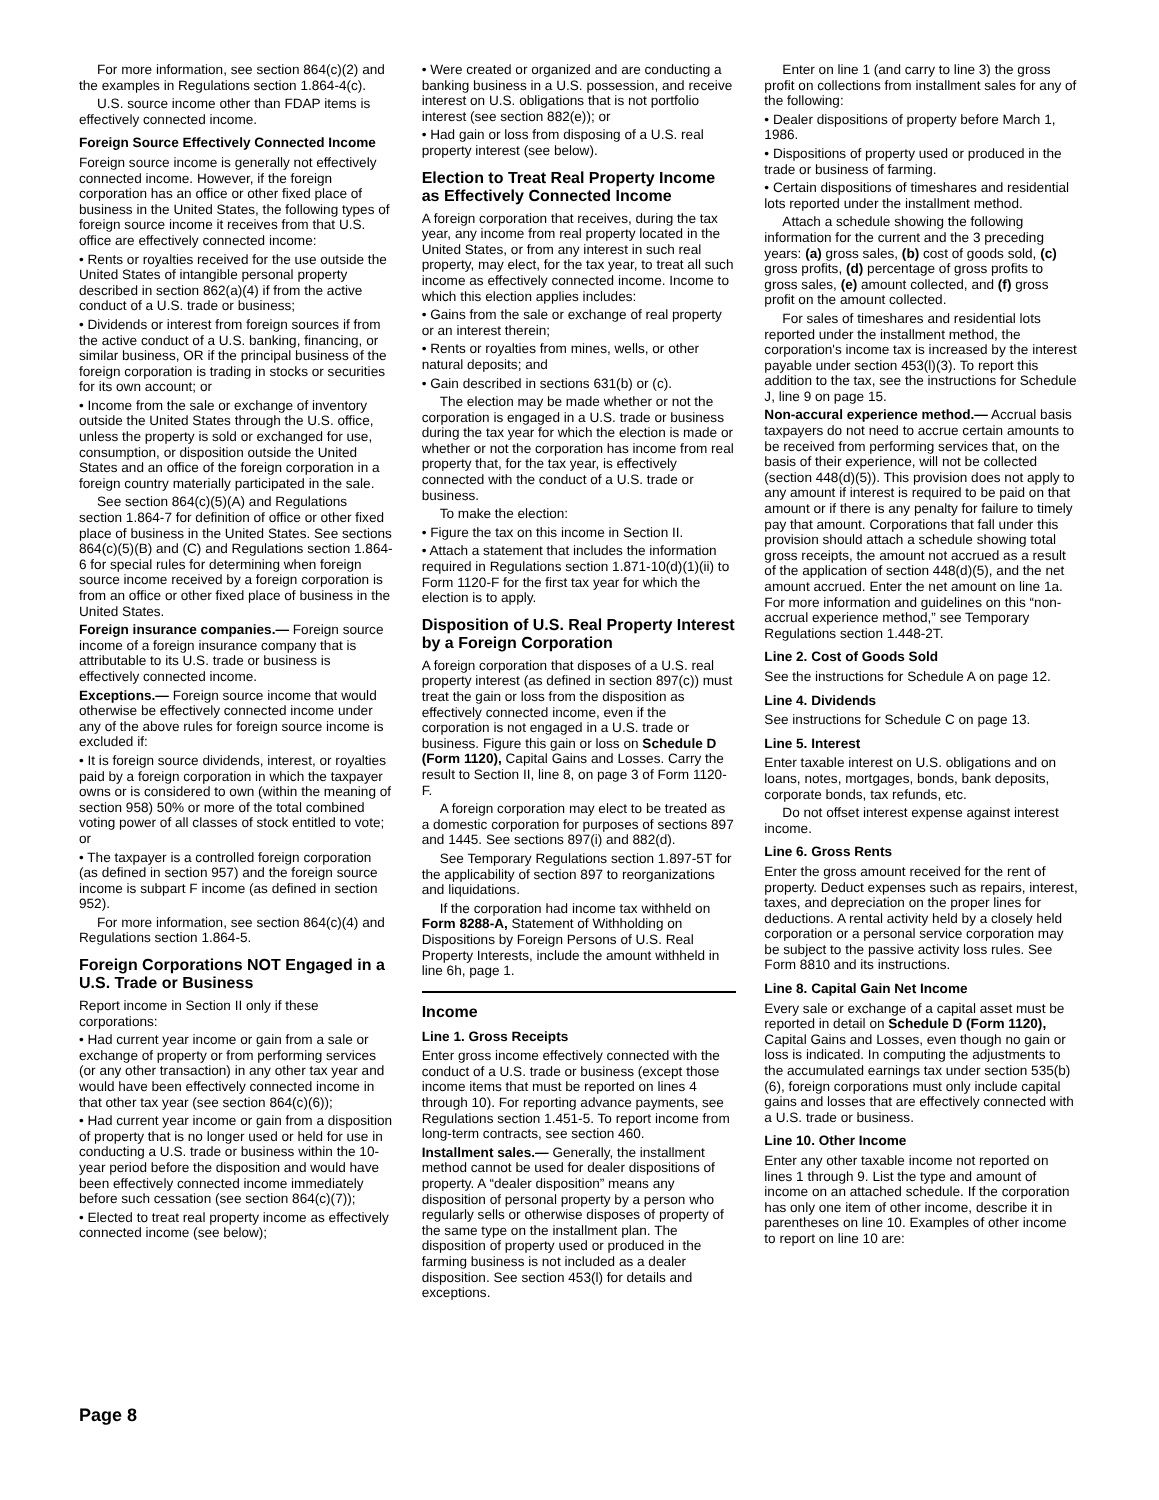For more information, see section 864(c)(2) and the examples in Regulations section 1.864-4(c).
U.S. source income other than FDAP items is effectively connected income.
Foreign Source Effectively Connected Income
Foreign source income is generally not effectively connected income. However, if the foreign corporation has an office or other fixed place of business in the United States, the following types of foreign source income it receives from that U.S. office are effectively connected income:
• Rents or royalties received for the use outside the United States of intangible personal property described in section 862(a)(4) if from the active conduct of a U.S. trade or business;
• Dividends or interest from foreign sources if from the active conduct of a U.S. banking, financing, or similar business, OR if the principal business of the foreign corporation is trading in stocks or securities for its own account; or
• Income from the sale or exchange of inventory outside the United States through the U.S. office, unless the property is sold or exchanged for use, consumption, or disposition outside the United States and an office of the foreign corporation in a foreign country materially participated in the sale.
See section 864(c)(5)(A) and Regulations section 1.864-7 for definition of office or other fixed place of business in the United States. See sections 864(c)(5)(B) and (C) and Regulations section 1.864-6 for special rules for determining when foreign source income received by a foreign corporation is from an office or other fixed place of business in the United States.
Foreign insurance companies.— Foreign source income of a foreign insurance company that is attributable to its U.S. trade or business is effectively connected income.
Exceptions.— Foreign source income that would otherwise be effectively connected income under any of the above rules for foreign source income is excluded if:
• It is foreign source dividends, interest, or royalties paid by a foreign corporation in which the taxpayer owns or is considered to own (within the meaning of section 958) 50% or more of the total combined voting power of all classes of stock entitled to vote; or
• The taxpayer is a controlled foreign corporation (as defined in section 957) and the foreign source income is subpart F income (as defined in section 952).
For more information, see section 864(c)(4) and Regulations section 1.864-5.
Foreign Corporations NOT Engaged in a U.S. Trade or Business
Report income in Section II only if these corporations:
• Had current year income or gain from a sale or exchange of property or from performing services (or any other transaction) in any other tax year and would have been effectively connected income in that other tax year (see section 864(c)(6));
• Had current year income or gain from a disposition of property that is no longer used or held for use in conducting a U.S. trade or business within the 10-year period before the disposition and would have been effectively connected income immediately before such cessation (see section 864(c)(7));
• Elected to treat real property income as effectively connected income (see below);
• Were created or organized and are conducting a banking business in a U.S. possession, and receive interest on U.S. obligations that is not portfolio interest (see section 882(e)); or
• Had gain or loss from disposing of a U.S. real property interest (see below).
Election to Treat Real Property Income as Effectively Connected Income
A foreign corporation that receives, during the tax year, any income from real property located in the United States, or from any interest in such real property, may elect, for the tax year, to treat all such income as effectively connected income. Income to which this election applies includes:
• Gains from the sale or exchange of real property or an interest therein;
• Rents or royalties from mines, wells, or other natural deposits; and
• Gain described in sections 631(b) or (c).
The election may be made whether or not the corporation is engaged in a U.S. trade or business during the tax year for which the election is made or whether or not the corporation has income from real property that, for the tax year, is effectively connected with the conduct of a U.S. trade or business.
To make the election:
• Figure the tax on this income in Section II.
• Attach a statement that includes the information required in Regulations section 1.871-10(d)(1)(ii) to Form 1120-F for the first tax year for which the election is to apply.
Disposition of U.S. Real Property Interest by a Foreign Corporation
A foreign corporation that disposes of a U.S. real property interest (as defined in section 897(c)) must treat the gain or loss from the disposition as effectively connected income, even if the corporation is not engaged in a U.S. trade or business. Figure this gain or loss on Schedule D (Form 1120), Capital Gains and Losses. Carry the result to Section II, line 8, on page 3 of Form 1120-F.
A foreign corporation may elect to be treated as a domestic corporation for purposes of sections 897 and 1445. See sections 897(i) and 882(d).
See Temporary Regulations section 1.897-5T for the applicability of section 897 to reorganizations and liquidations.
If the corporation had income tax withheld on Form 8288-A, Statement of Withholding on Dispositions by Foreign Persons of U.S. Real Property Interests, include the amount withheld in line 6h, page 1.
Income
Line 1. Gross Receipts
Enter gross income effectively connected with the conduct of a U.S. trade or business (except those income items that must be reported on lines 4 through 10). For reporting advance payments, see Regulations section 1.451-5. To report income from long-term contracts, see section 460.
Installment sales.— Generally, the installment method cannot be used for dealer dispositions of property. A “dealer disposition” means any disposition of personal property by a person who regularly sells or otherwise disposes of property of the same type on the installment plan. The disposition of property used or produced in the farming business is not included as a dealer disposition. See section 453(l) for details and exceptions.
Enter on line 1 (and carry to line 3) the gross profit on collections from installment sales for any of the following:
• Dealer dispositions of property before March 1, 1986.
• Dispositions of property used or produced in the trade or business of farming.
• Certain dispositions of timeshares and residential lots reported under the installment method.
Attach a schedule showing the following information for the current and the 3 preceding years: (a) gross sales, (b) cost of goods sold, (c) gross profits, (d) percentage of gross profits to gross sales, (e) amount collected, and (f) gross profit on the amount collected.
For sales of timeshares and residential lots reported under the installment method, the corporation's income tax is increased by the interest payable under section 453(l)(3). To report this addition to the tax, see the instructions for Schedule J, line 9 on page 15.
Non-accural experience method.— Accrual basis taxpayers do not need to accrue certain amounts to be received from performing services that, on the basis of their experience, will not be collected (section 448(d)(5)). This provision does not apply to any amount if interest is required to be paid on that amount or if there is any penalty for failure to timely pay that amount. Corporations that fall under this provision should attach a schedule showing total gross receipts, the amount not accrued as a result of the application of section 448(d)(5), and the net amount accrued. Enter the net amount on line 1a. For more information and guidelines on this “non-accrual experience method,” see Temporary Regulations section 1.448-2T.
Line 2. Cost of Goods Sold
See the instructions for Schedule A on page 12.
Line 4. Dividends
See instructions for Schedule C on page 13.
Line 5. Interest
Enter taxable interest on U.S. obligations and on loans, notes, mortgages, bonds, bank deposits, corporate bonds, tax refunds, etc.
Do not offset interest expense against interest income.
Line 6. Gross Rents
Enter the gross amount received for the rent of property. Deduct expenses such as repairs, interest, taxes, and depreciation on the proper lines for deductions. A rental activity held by a closely held corporation or a personal service corporation may be subject to the passive activity loss rules. See Form 8810 and its instructions.
Line 8. Capital Gain Net Income
Every sale or exchange of a capital asset must be reported in detail on Schedule D (Form 1120), Capital Gains and Losses, even though no gain or loss is indicated. In computing the adjustments to the accumulated earnings tax under section 535(b)(6), foreign corporations must only include capital gains and losses that are effectively connected with a U.S. trade or business.
Line 10. Other Income
Enter any other taxable income not reported on lines 1 through 9. List the type and amount of income on an attached schedule. If the corporation has only one item of other income, describe it in parentheses on line 10. Examples of other income to report on line 10 are:
Page 8